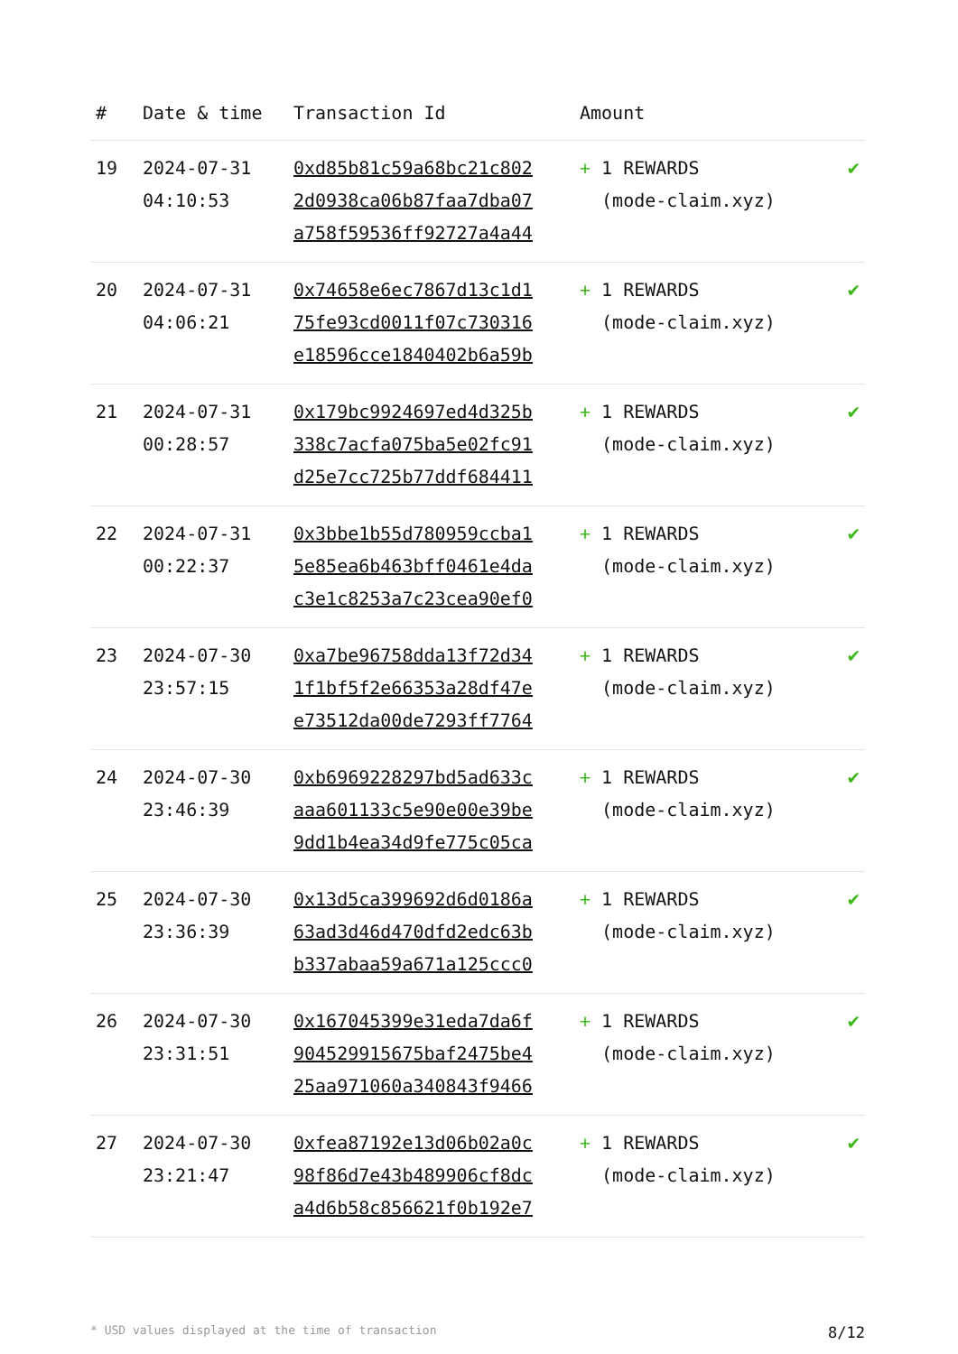| # | Date & time | Transaction Id | Amount | |
| --- | --- | --- | --- | --- |
| 19 | 2024-07-31 04:10:53 | 0xd85b81c59a68bc21c802 2d0938ca06b87faa7dba07 a758f59536ff92727a4a44 | + 1 REWARDS (mode-claim.xyz) | ✔ |
| 20 | 2024-07-31 04:06:21 | 0x74658e6ec7867d13c1d1 75fe93cd0011f07c730316 e18596cce1840402b6a59b | + 1 REWARDS (mode-claim.xyz) | ✔ |
| 21 | 2024-07-31 00:28:57 | 0x179bc9924697ed4d325b 338c7acfa075ba5e02fc91 d25e7cc725b77ddf684411 | + 1 REWARDS (mode-claim.xyz) | ✔ |
| 22 | 2024-07-31 00:22:37 | 0x3bbe1b55d780959ccba1 5e85ea6b463bff0461e4da c3e1c8253a7c23cea90ef0 | + 1 REWARDS (mode-claim.xyz) | ✔ |
| 23 | 2024-07-30 23:57:15 | 0xa7be96758dda13f72d34 1f1bf5f2e66353a28df47e e73512da00de7293ff7764 | + 1 REWARDS (mode-claim.xyz) | ✔ |
| 24 | 2024-07-30 23:46:39 | 0xb6969228297bd5ad633c aaa601133c5e90e00e39be 9dd1b4ea34d9fe775c05ca | + 1 REWARDS (mode-claim.xyz) | ✔ |
| 25 | 2024-07-30 23:36:39 | 0x13d5ca399692d6d0186a 63ad3d46d470dfd2edc63b b337abaa59a671a125ccc0 | + 1 REWARDS (mode-claim.xyz) | ✔ |
| 26 | 2024-07-30 23:31:51 | 0x167045399e31eda7da6f 904529915675baf2475be4 25aa971060a340843f9466 | + 1 REWARDS (mode-claim.xyz) | ✔ |
| 27 | 2024-07-30 23:21:47 | 0xfea87192e13d06b02a0c 98f86d7e43b489906cf8dc a4d6b58c856621f0b192e7 | + 1 REWARDS (mode-claim.xyz) | ✔ |
* USD values displayed at the time of transaction 8/12